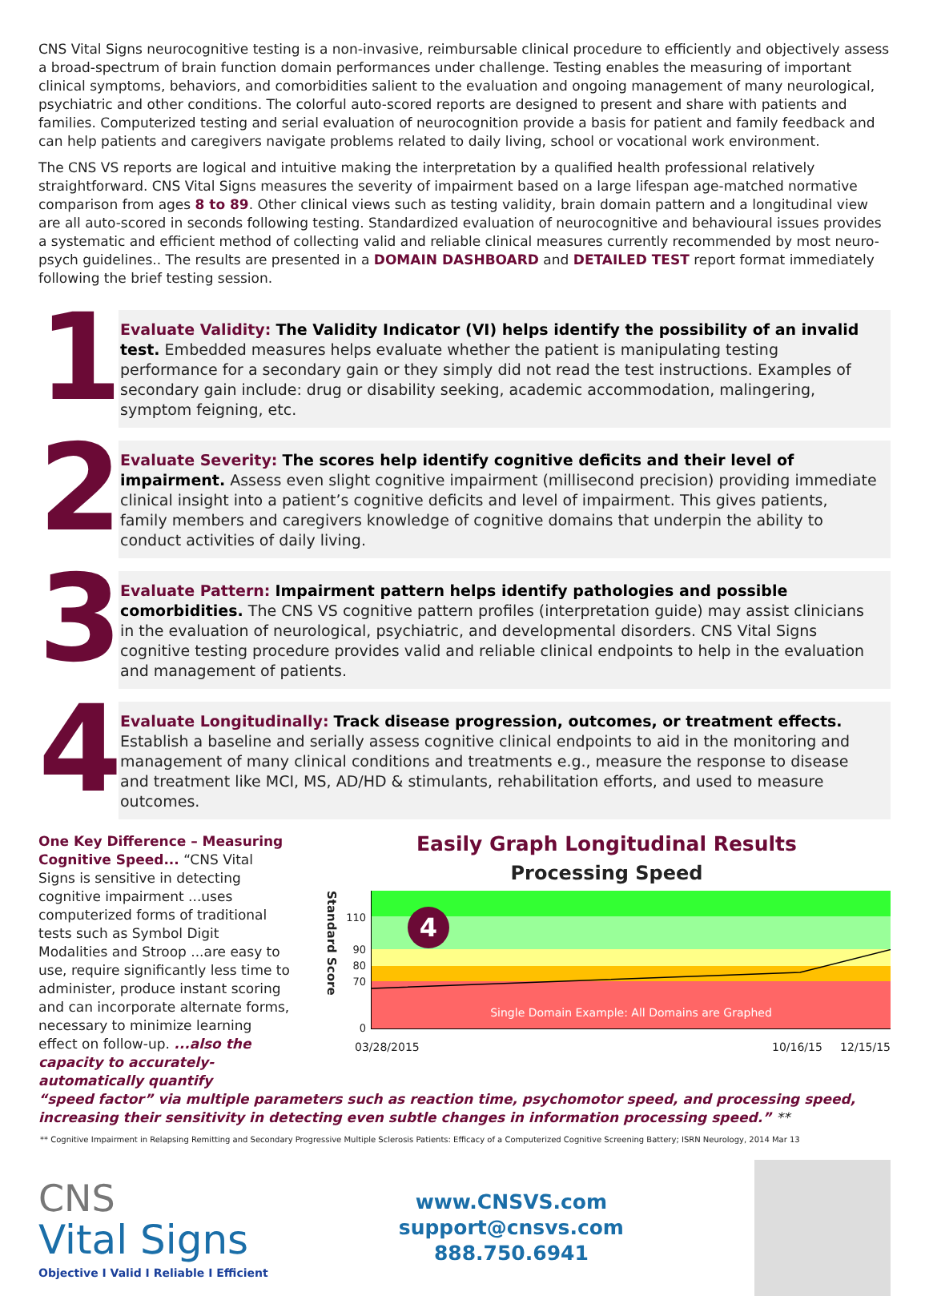CNS Vital Signs neurocognitive testing is a non-invasive, reimbursable clinical procedure to efficiently and objectively assess a broad-spectrum of brain function domain performances under challenge. Testing enables the measuring of important clinical symptoms, behaviors, and comorbidities salient to the evaluation and ongoing management of many neurological, psychiatric and other conditions. The colorful auto-scored reports are designed to present and share with patients and families. Computerized testing and serial evaluation of neurocognition provide a basis for patient and family feedback and can help patients and caregivers navigate problems related to daily living, school or vocational work environment.
The CNS VS reports are logical and intuitive making the interpretation by a qualified health professional relatively straightforward. CNS Vital Signs measures the severity of impairment based on a large lifespan age-matched normative comparison from ages 8 to 89. Other clinical views such as testing validity, brain domain pattern and a longitudinal view are all auto-scored in seconds following testing. Standardized evaluation of neurocognitive and behavioural issues provides a systematic and efficient method of collecting valid and reliable clinical measures currently recommended by most neuro-psych guidelines.. The results are presented in a DOMAIN DASHBOARD and DETAILED TEST report format immediately following the brief testing session.
1
Evaluate Validity: The Validity Indicator (VI) helps identify the possibility of an invalid test. Embedded measures helps evaluate whether the patient is manipulating testing performance for a secondary gain or they simply did not read the test instructions. Examples of secondary gain include: drug or disability seeking, academic accommodation, malingering, symptom feigning, etc.
2
Evaluate Severity: The scores help identify cognitive deficits and their level of impairment. Assess even slight cognitive impairment (millisecond precision) providing immediate clinical insight into a patient’s cognitive deficits and level of impairment. This gives patients, family members and caregivers knowledge of cognitive domains that underpin the ability to conduct activities of daily living.
3
Evaluate Pattern: Impairment pattern helps identify pathologies and possible comorbidities. The CNS VS cognitive pattern profiles (interpretation guide) may assist clinicians in the evaluation of neurological, psychiatric, and developmental disorders. CNS Vital Signs cognitive testing procedure provides valid and reliable clinical endpoints to help in the evaluation and management of patients.
4
Evaluate Longitudinally: Track disease progression, outcomes, or treatment effects. Establish a baseline and serially assess cognitive clinical endpoints to aid in the monitoring and management of many clinical conditions and treatments e.g., measure the response to disease and treatment like MCI, MS, AD/HD & stimulants, rehabilitation efforts, and used to measure outcomes.
One Key Difference – Measuring Cognitive Speed... “CNS Vital Signs is sensitive in detecting cognitive impairment ...uses computerized forms of traditional tests such as Symbol Digit Modalities and Stroop ...are easy to use, require significantly less time to administer, produce instant scoring and can incorporate alternate forms, necessary to minimize learning effect on follow-up. ...also the capacity to accurately-automatically quantify
Easily Graph Longitudinal Results
Processing Speed
Standard Score
110
90
80
70
0
4
Single Domain Example: All Domains are Graphed
03/28/2015 10/16/15 12/15/15
“speed factor” via multiple parameters such as reaction time, psychomotor speed, and processing speed, increasing their sensitivity in detecting even subtle changes in information processing speed.” **
** Cognitive Impairment in Relapsing Remitting and Secondary Progressive Multiple Sclerosis Patients: Efficacy of a Computerized Cognitive Screening Battery; ISRN Neurology, 2014 Mar 13
CNS
Vital Signs
Objective I Valid I Reliable I Efficient
www.CNSVS.com
support@cnsvs.com
888.750.6941